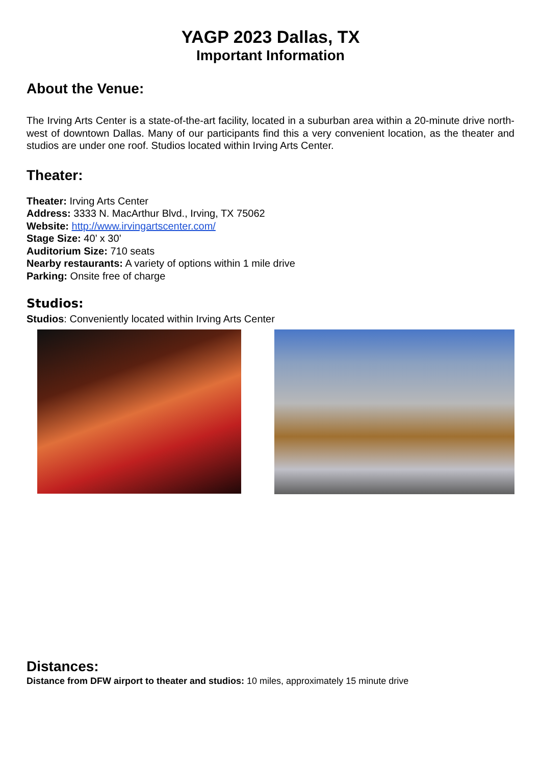YAGP 2023 Dallas, TX
Important Information
About the Venue:
The Irving Arts Center is a state-of-the-art facility, located in a suburban area within a 20-minute drive north-west of downtown Dallas. Many of our participants find this a very convenient location, as the theater and studios are under one roof. Studios located within Irving Arts Center.
Theater:
Theater: Irving Arts Center
Address: 3333 N. MacArthur Blvd., Irving, TX 75062
Website: http://www.irvingartscenter.com/
Stage Size: 40’ x 30’
Auditorium Size: 710 seats
Nearby restaurants: A variety of options within 1 mile drive
Parking: Onsite free of charge
Studios:
Studios: Conveniently located within Irving Arts Center
Distances:
Distance from DFW airport to theater and studios: 10 miles, approximately 15 minute drive